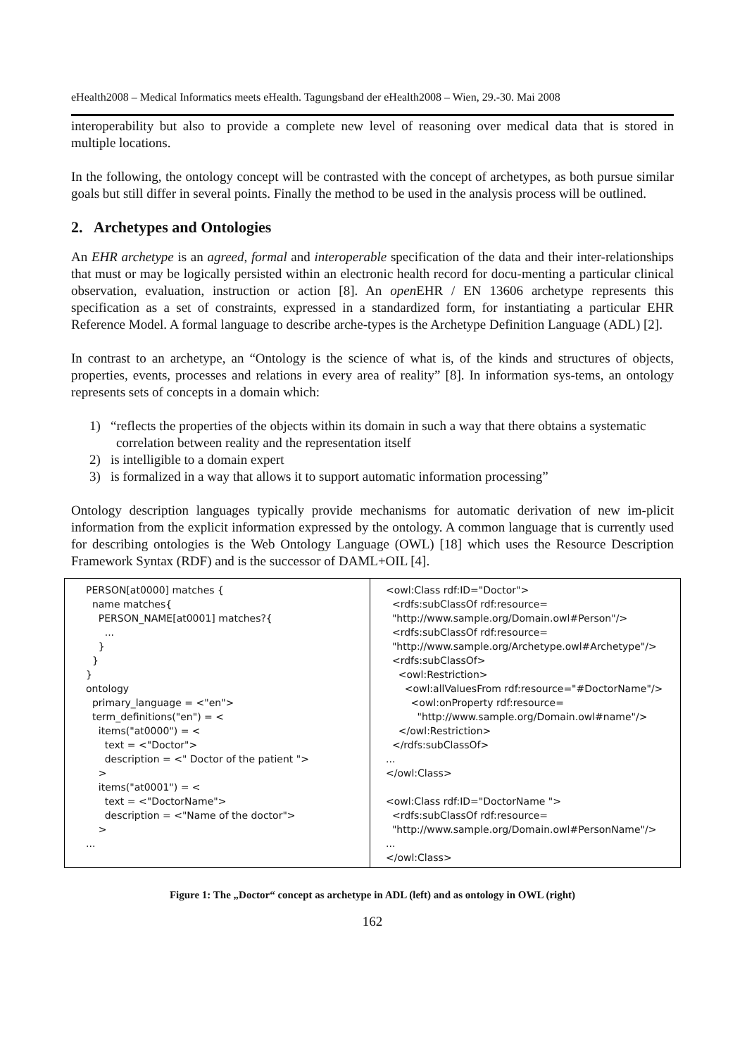eHealth2008 – Medical Informatics meets eHealth. Tagungsband der eHealth2008 – Wien, 29.-30. Mai 2008
interoperability but also to provide a complete new level of reasoning over medical data that is stored in multiple locations.
In the following, the ontology concept will be contrasted with the concept of archetypes, as both pursue similar goals but still differ in several points. Finally the method to be used in the analysis process will be outlined.
2. Archetypes and Ontologies
An EHR archetype is an agreed, formal and interoperable specification of the data and their inter-relationships that must or may be logically persisted within an electronic health record for docu-menting a particular clinical observation, evaluation, instruction or action [8]. An open EHR / EN 13606 archetype represents this specification as a set of constraints, expressed in a standardized form, for instantiating a particular EHR Reference Model. A formal language to describe arche-types is the Archetype Definition Language (ADL) [2].
In contrast to an archetype, an “Ontology is the science of what is, of the kinds and structures of objects, properties, events, processes and relations in every area of reality” [8]. In information sys-tems, an ontology represents sets of concepts in a domain which:
1) “reflects the properties of the objects within its domain in such a way that there obtains a systematic correlation between reality and the representation itself
2) is intelligible to a domain expert
3) is formalized in a way that allows it to support automatic information processing”
Ontology description languages typically provide mechanisms for automatic derivation of new im-plicit information from the explicit information expressed by the ontology. A common language that is currently used for describing ontologies is the Web Ontology Language (OWL) [18] which uses the Resource Description Framework Syntax (RDF) and is the successor of DAML+OIL [4].
PERSON[at0000] matches { name matches{ PERSON_NAME[at0001] matches?{ ... } } } ontology primary_language = <"en"> term_definitions("en") = < items("at0000") = < text = <"Doctor"> description = <" Doctor of the patient "> > items("at0001") = < text = <"DoctorName"> description = <"Name of the doctor"> > ...
<owl:Class rdf:ID="Doctor"> <rdfs:subClassOf rdf:resource= "http://www.sample.org/Domain.owl#Person"/> <rdfs:subClassOf rdf:resource= "http://www.sample.org/Archetype.owl#Archetype"/> <rdfs:subClassOf> <owl:Restriction> <owl:allValuesFrom rdf:resource="#DoctorName"/> <owl:onProperty rdf:resource= "http://www.sample.org/Domain.owl#name"/> </owl:Restriction> </rdfs:subClassOf> ... </owl:Class> <owl:Class rdf:ID="DoctorName "> <rdfs:subClassOf rdf:resource= "http://www.sample.org/Domain.owl#PersonName"/> ... </owl:Class>
Figure 1: The „Doctor“ concept as archetype in ADL (left) and as ontology in OWL (right)
162